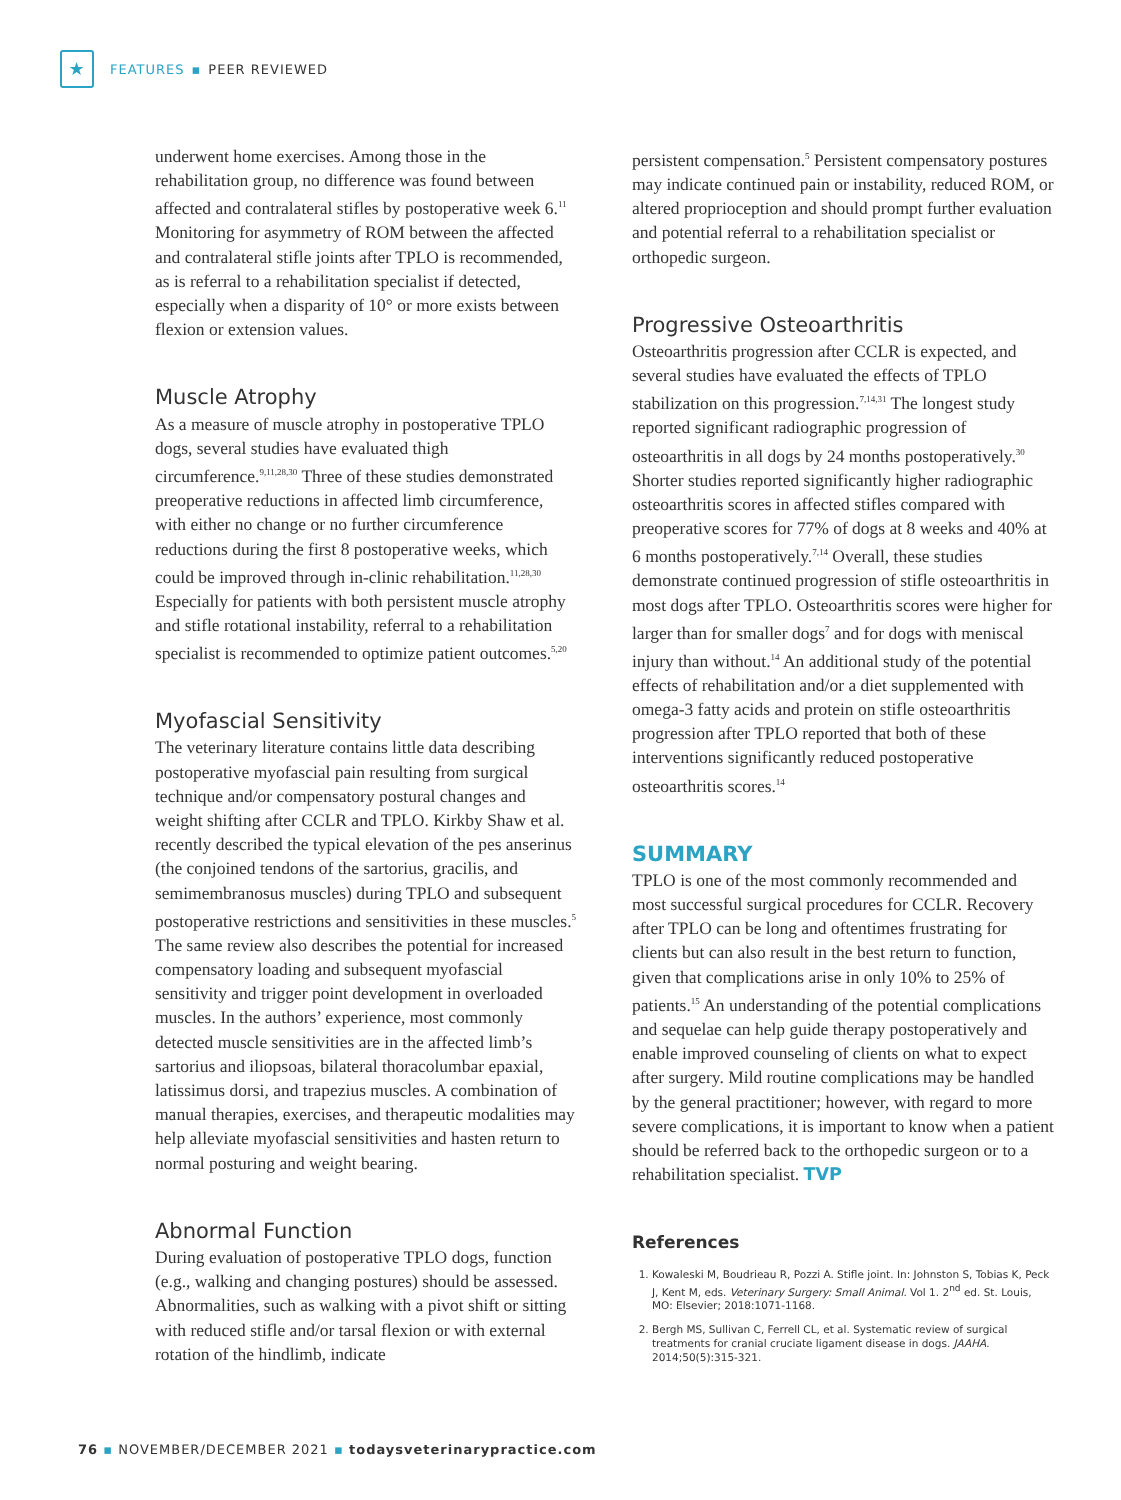★
FEATURES ▪ PEER REVIEWED
underwent home exercises. Among those in the rehabilitation group, no difference was found between affected and contralateral stifles by postoperative week 6.<sup>11</sup> Monitoring for asymmetry of ROM between the affected and contralateral stifle joints after TPLO is recommended, as is referral to a rehabilitation specialist if detected, especially when a disparity of 10° or more exists between flexion or extension values.
Muscle Atrophy
As a measure of muscle atrophy in postoperative TPLO dogs, several studies have evaluated thigh circumference.<sup>9,11,28,30</sup> Three of these studies demonstrated preoperative reductions in affected limb circumference, with either no change or no further circumference reductions during the first 8 postoperative weeks, which could be improved through in-clinic rehabilitation.<sup>11,28,30</sup> Especially for patients with both persistent muscle atrophy and stifle rotational instability, referral to a rehabilitation specialist is recommended to optimize patient outcomes.<sup>5,20</sup>
Myofascial Sensitivity
The veterinary literature contains little data describing postoperative myofascial pain resulting from surgical technique and/or compensatory postural changes and weight shifting after CCLR and TPLO. Kirkby Shaw et al. recently described the typical elevation of the pes anserinus (the conjoined tendons of the sartorius, gracilis, and semimembranosus muscles) during TPLO and subsequent postoperative restrictions and sensitivities in these muscles.<sup>5</sup> The same review also describes the potential for increased compensatory loading and subsequent myofascial sensitivity and trigger point development in overloaded muscles. In the authors’ experience, most commonly detected muscle sensitivities are in the affected limb’s sartorius and iliopsoas, bilateral thoracolumbar epaxial, latissimus dorsi, and trapezius muscles. A combination of manual therapies, exercises, and therapeutic modalities may help alleviate myofascial sensitivities and hasten return to normal posturing and weight bearing.
Abnormal Function
During evaluation of postoperative TPLO dogs, function (e.g., walking and changing postures) should be assessed. Abnormalities, such as walking with a pivot shift or sitting with reduced stifle and/or tarsal flexion or with external rotation of the hindlimb, indicate
persistent compensation.<sup>5</sup> Persistent compensatory postures may indicate continued pain or instability, reduced ROM, or altered proprioception and should prompt further evaluation and potential referral to a rehabilitation specialist or orthopedic surgeon.
Progressive Osteoarthritis
Osteoarthritis progression after CCLR is expected, and several studies have evaluated the effects of TPLO stabilization on this progression.<sup>7,14,31</sup> The longest study reported significant radiographic progression of osteoarthritis in all dogs by 24 months postoperatively.<sup>30</sup> Shorter studies reported significantly higher radiographic osteoarthritis scores in affected stifles compared with preoperative scores for 77% of dogs at 8 weeks and 40% at 6 months postoperatively.<sup>7,14</sup> Overall, these studies demonstrate continued progression of stifle osteoarthritis in most dogs after TPLO. Osteoarthritis scores were higher for larger than for smaller dogs<sup>7</sup> and for dogs with meniscal injury than without.<sup>14</sup> An additional study of the potential effects of rehabilitation and/or a diet supplemented with omega-3 fatty acids and protein on stifle osteoarthritis progression after TPLO reported that both of these interventions significantly reduced postoperative osteoarthritis scores.<sup>14</sup>
SUMMARY
TPLO is one of the most commonly recommended and most successful surgical procedures for CCLR. Recovery after TPLO can be long and oftentimes frustrating for clients but can also result in the best return to function, given that complications arise in only 10% to 25% of patients.<sup>15</sup> An understanding of the potential complications and sequelae can help guide therapy postoperatively and enable improved counseling of clients on what to expect after surgery. Mild routine complications may be handled by the general practitioner; however, with regard to more severe complications, it is important to know when a patient should be referred back to the orthopedic surgeon or to a rehabilitation specialist. TVP
References
1. Kowaleski M, Boudrieau R, Pozzi A. Stifle joint. In: Johnston S, Tobias K, Peck J, Kent M, eds. Veterinary Surgery: Small Animal. Vol 1. 2<sup>nd</sup> ed. St. Louis, MO: Elsevier; 2018:1071-1168.
2. Bergh MS, Sullivan C, Ferrell CL, et al. Systematic review of surgical treatments for cranial cruciate ligament disease in dogs. JAAHA. 2014;50(5):315-321.
76 ▪ NOVEMBER/DECEMBER 2021 ▪ todaysveterinarypractice.com